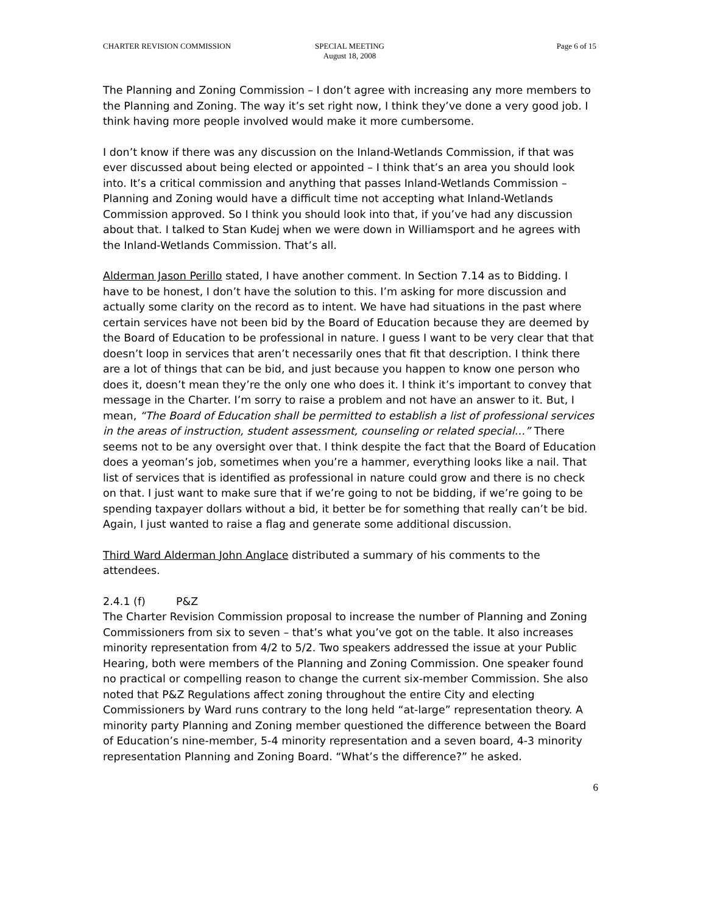CHARTER REVISION COMMISSION SPECIAL MEETING
August 18, 2008
Page 6 of 15
The Planning and Zoning Commission – I don’t agree with increasing any more members to the Planning and Zoning. The way it’s set right now, I think they’ve done a very good job. I think having more people involved would make it more cumbersome.
I don’t know if there was any discussion on the Inland-Wetlands Commission, if that was ever discussed about being elected or appointed – I think that’s an area you should look into. It’s a critical commission and anything that passes Inland-Wetlands Commission – Planning and Zoning would have a difficult time not accepting what Inland-Wetlands Commission approved. So I think you should look into that, if you’ve had any discussion about that. I talked to Stan Kudej when we were down in Williamsport and he agrees with the Inland-Wetlands Commission. That’s all.
Alderman Jason Perillo stated, I have another comment. In Section 7.14 as to Bidding. I have to be honest, I don’t have the solution to this. I’m asking for more discussion and actually some clarity on the record as to intent. We have had situations in the past where certain services have not been bid by the Board of Education because they are deemed by the Board of Education to be professional in nature. I guess I want to be very clear that that doesn’t loop in services that aren’t necessarily ones that fit that description. I think there are a lot of things that can be bid, and just because you happen to know one person who does it, doesn’t mean they’re the only one who does it. I think it’s important to convey that message in the Charter. I’m sorry to raise a problem and not have an answer to it. But, I mean, “The Board of Education shall be permitted to establish a list of professional services in the areas of instruction, student assessment, counseling or related special…” There seems not to be any oversight over that. I think despite the fact that the Board of Education does a yeoman’s job, sometimes when you’re a hammer, everything looks like a nail. That list of services that is identified as professional in nature could grow and there is no check on that. I just want to make sure that if we’re going to not be bidding, if we’re going to be spending taxpayer dollars without a bid, it better be for something that really can’t be bid. Again, I just wanted to raise a flag and generate some additional discussion.
Third Ward Alderman John Anglace distributed a summary of his comments to the attendees.
2.4.1 (f) P&Z
The Charter Revision Commission proposal to increase the number of Planning and Zoning Commissioners from six to seven – that’s what you’ve got on the table. It also increases minority representation from 4/2 to 5/2. Two speakers addressed the issue at your Public Hearing, both were members of the Planning and Zoning Commission. One speaker found no practical or compelling reason to change the current six-member Commission. She also noted that P&Z Regulations affect zoning throughout the entire City and electing Commissioners by Ward runs contrary to the long held “at-large” representation theory. A minority party Planning and Zoning member questioned the difference between the Board of Education’s nine-member, 5-4 minority representation and a seven board, 4-3 minority representation Planning and Zoning Board. “What’s the difference?” he asked.
6